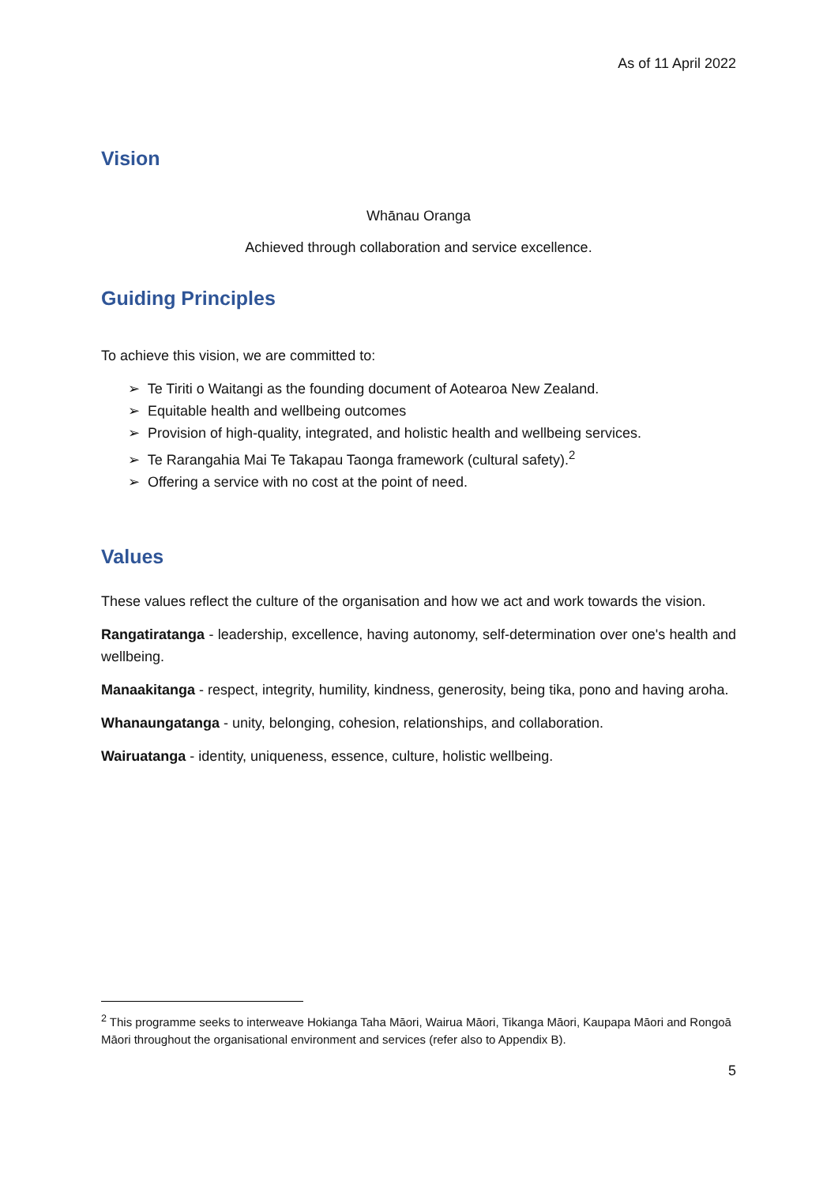As of 11 April 2022
Vision
Whānau Oranga
Achieved through collaboration and service excellence.
Guiding Principles
To achieve this vision, we are committed to:
➢ Te Tiriti o Waitangi as the founding document of Aotearoa New Zealand.
➢ Equitable health and wellbeing outcomes
➢ Provision of high-quality, integrated, and holistic health and wellbeing services.
➢ Te Rarangahia Mai Te Takapau Taonga framework (cultural safety).<sup>2</sup>
➢ Offering a service with no cost at the point of need.
Values
These values reflect the culture of the organisation and how we act and work towards the vision.
Rangatiratanga - leadership, excellence, having autonomy, self-determination over one's health and wellbeing.
Manaakitanga - respect, integrity, humility, kindness, generosity, being tika, pono and having aroha.
Whanaungatanga - unity, belonging, cohesion, relationships, and collaboration.
Wairuatanga - identity, uniqueness, essence, culture, holistic wellbeing.
<sup>2</sup> This programme seeks to interweave Hokianga Taha Māori, Wairua Māori, Tikanga Māori, Kaupapa Māori and Rongoā Māori throughout the organisational environment and services (refer also to Appendix B).
5